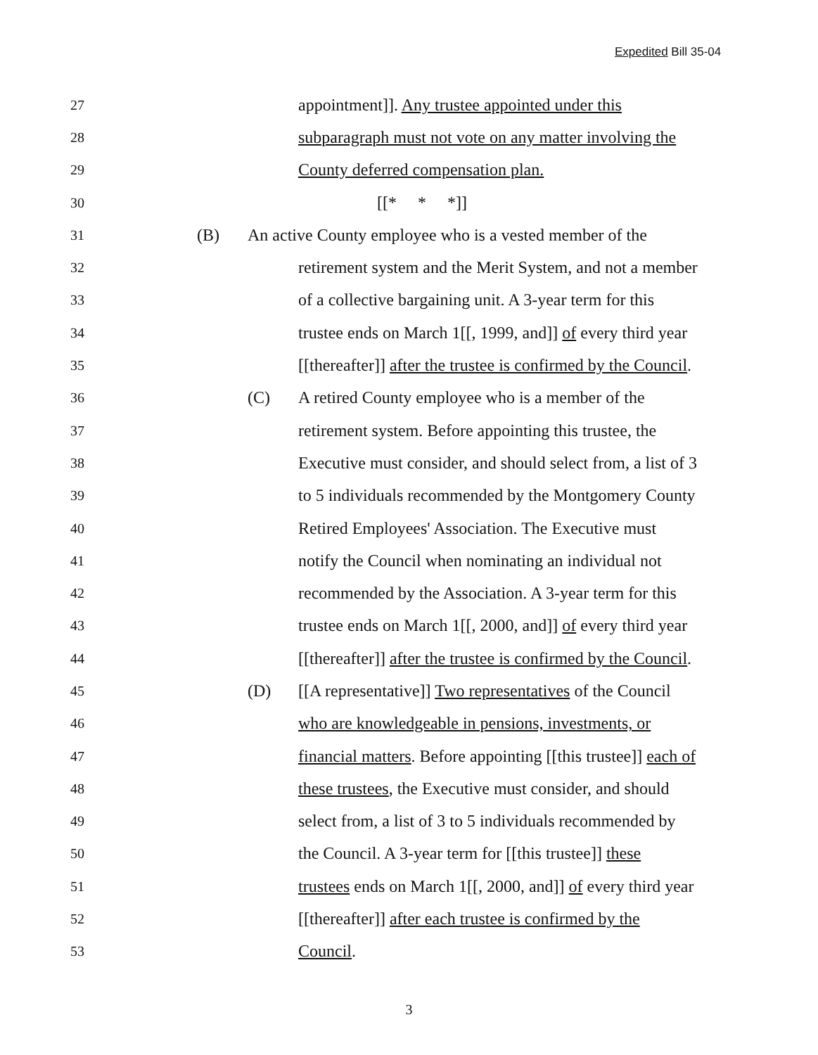Expedited Bill 35-04
27
appointment]]. Any trustee appointed under this
28
subparagraph must not vote on any matter involving the
29
County deferred compensation plan.
30
[[* * *]]
31
(B)
An active County employee who is a vested member of the
32
retirement system and the Merit System, and not a member
33
of a collective bargaining unit. A 3-year term for this
34
trustee ends on March 1[[, 1999, and]] of every third year
35
[[thereafter]] after the trustee is confirmed by the Council.
36
(C)
A retired County employee who is a member of the
37
retirement system. Before appointing this trustee, the
38
Executive must consider, and should select from, a list of 3
39
to 5 individuals recommended by the Montgomery County
40
Retired Employees' Association. The Executive must
41
notify the Council when nominating an individual not
42
recommended by the Association. A 3-year term for this
43
trustee ends on March 1[[, 2000, and]] of every third year
44
[[thereafter]] after the trustee is confirmed by the Council.
45
(D)
[[A representative]] Two representatives of the Council
46
who are knowledgeable in pensions, investments, or
47
financial matters. Before appointing [[this trustee]] each of
48
these trustees, the Executive must consider, and should
49
select from, a list of 3 to 5 individuals recommended by
50
the Council. A 3-year term for [[this trustee]] these
51
trustees ends on March 1[[, 2000, and]] of every third year
52
[[thereafter]] after each trustee is confirmed by the
53
Council.
3